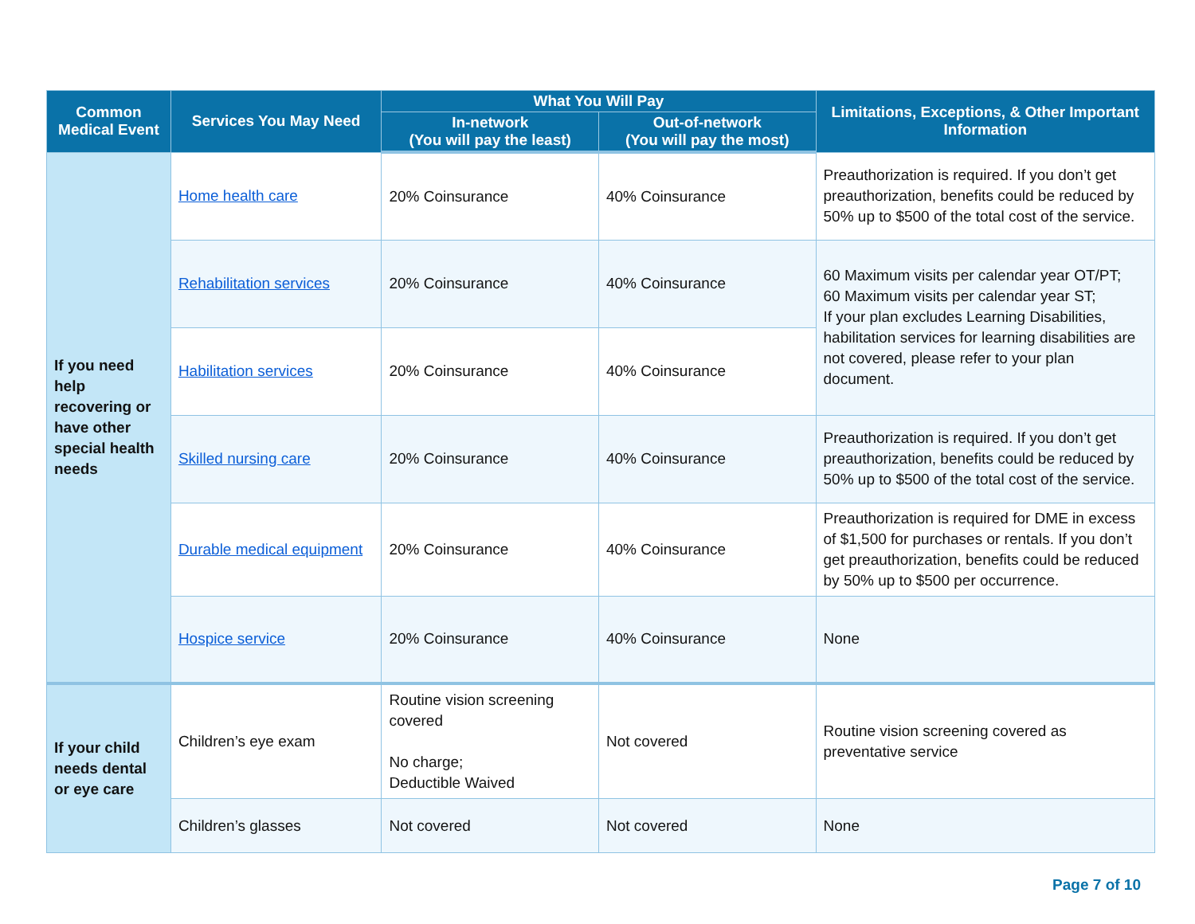| Common Medical Event | Services You May Need | What You Will Pay | | Limitations, Exceptions, & Other Important Information |
| --- | --- | --- | --- | --- |
| | | In-network (You will pay the least) | Out-of-network (You will pay the most) | |
| If you need help recovering or have other special health needs | Home health care | 20% Coinsurance | 40% Coinsurance | Preauthorization is required. If you don’t get preauthorization, benefits could be reduced by 50% up to $500 of the total cost of the service. |
| | Rehabilitation services | 20% Coinsurance | 40% Coinsurance | 60 Maximum visits per calendar year OT/PT; 60 Maximum visits per calendar year ST; If your plan excludes Learning Disabilities, habilitation services for learning disabilities are not covered, please refer to your plan document. |
| | Habilitation services | 20% Coinsurance | 40% Coinsurance | |
| | Skilled nursing care | 20% Coinsurance | 40% Coinsurance | Preauthorization is required. If you don’t get preauthorization, benefits could be reduced by 50% up to $500 of the total cost of the service. |
| | Durable medical equipment | 20% Coinsurance | 40% Coinsurance | Preauthorization is required for DME in excess of $1,500 for purchases or rentals. If you don’t get preauthorization, benefits could be reduced by 50% up to $500 per occurrence. |
| | Hospice service | 20% Coinsurance | 40% Coinsurance | None |
| If your child needs dental or eye care | Children’s eye exam | Routine vision screening covered No charge; Deductible Waived | Not covered | Routine vision screening covered as preventative service |
| | Children’s glasses | Not covered | Not covered | None |
Page 7 of 10